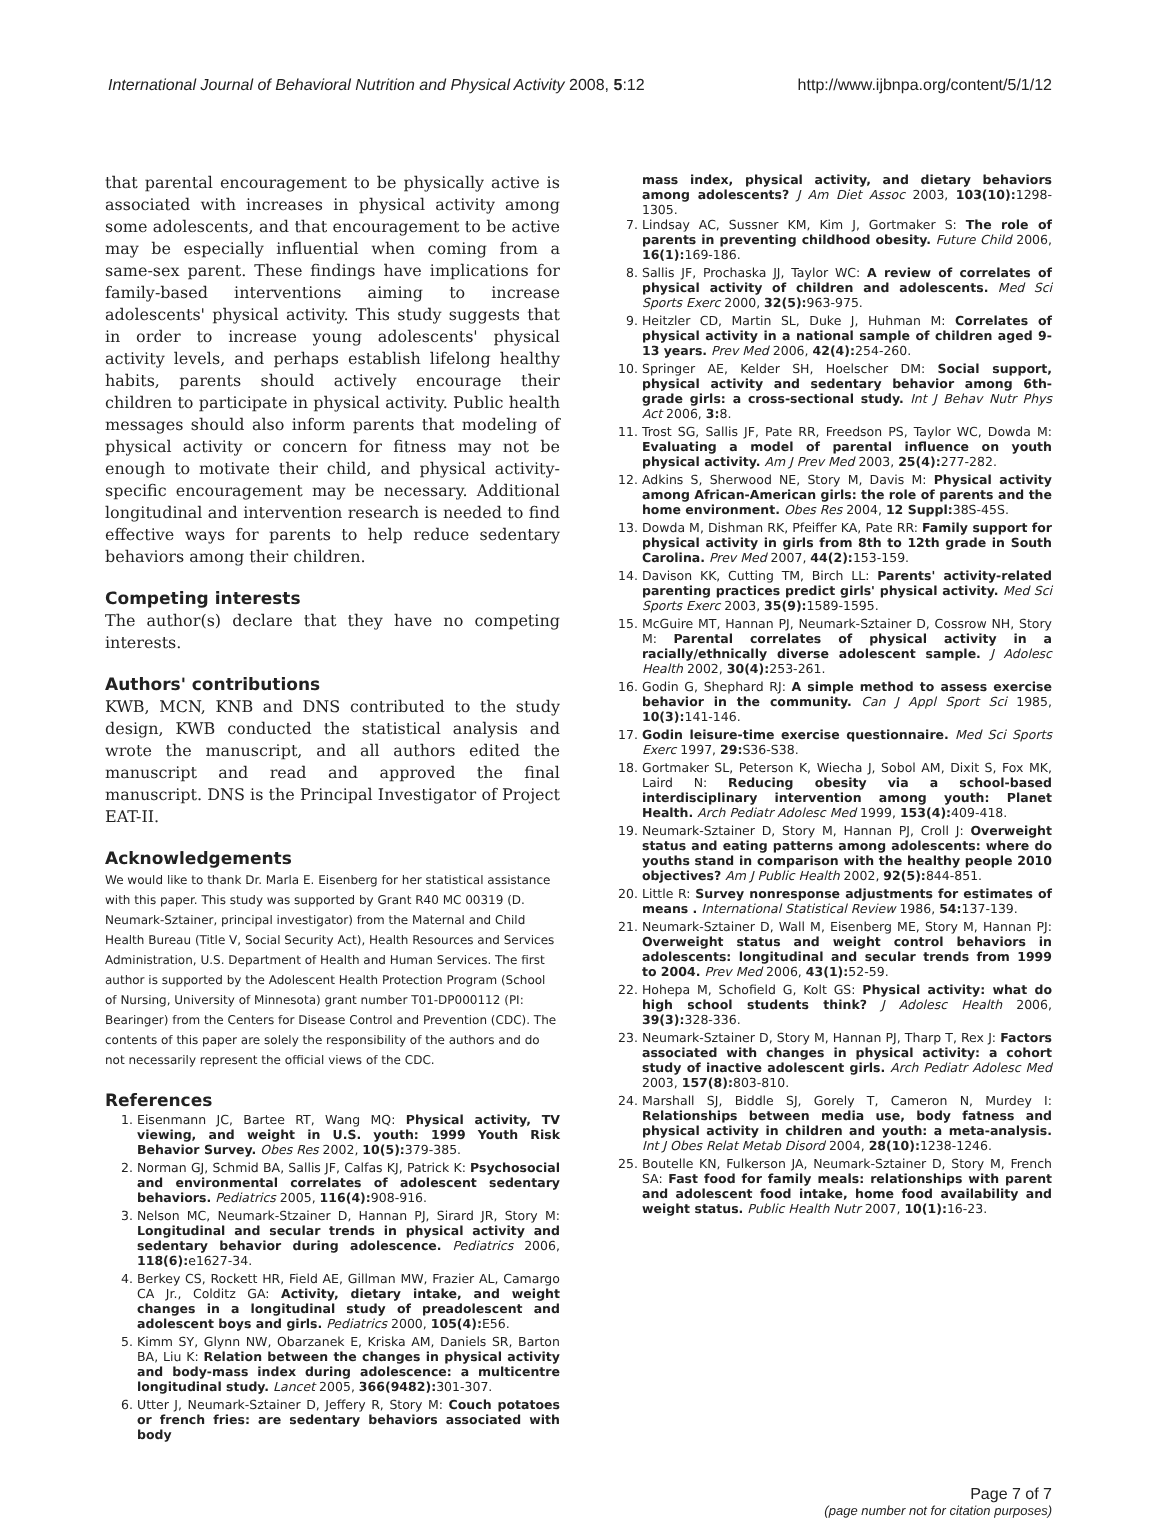International Journal of Behavioral Nutrition and Physical Activity 2008, 5:12 http://www.ijbnpa.org/content/5/1/12
that parental encouragement to be physically active is associated with increases in physical activity among some adolescents, and that encouragement to be active may be especially influential when coming from a same-sex parent. These findings have implications for family-based interventions aiming to increase adolescents' physical activity. This study suggests that in order to increase young adolescents' physical activity levels, and perhaps establish lifelong healthy habits, parents should actively encourage their children to participate in physical activity. Public health messages should also inform parents that modeling of physical activity or concern for fitness may not be enough to motivate their child, and physical activity-specific encouragement may be necessary. Additional longitudinal and intervention research is needed to find effective ways for parents to help reduce sedentary behaviors among their children.
Competing interests
The author(s) declare that they have no competing interests.
Authors' contributions
KWB, MCN, KNB and DNS contributed to the study design, KWB conducted the statistical analysis and wrote the manuscript, and all authors edited the manuscript and read and approved the final manuscript. DNS is the Principal Investigator of Project EAT-II.
Acknowledgements
We would like to thank Dr. Marla E. Eisenberg for her statistical assistance with this paper. This study was supported by Grant R40 MC 00319 (D. Neumark-Sztainer, principal investigator) from the Maternal and Child Health Bureau (Title V, Social Security Act), Health Resources and Services Administration, U.S. Department of Health and Human Services. The first author is supported by the Adolescent Health Protection Program (School of Nursing, University of Minnesota) grant number T01-DP000112 (PI: Bearinger) from the Centers for Disease Control and Prevention (CDC). The contents of this paper are solely the responsibility of the authors and do not necessarily represent the official views of the CDC.
References
1. Eisenmann JC, Bartee RT, Wang MQ: Physical activity, TV viewing, and weight in U.S. youth: 1999 Youth Risk Behavior Survey. Obes Res 2002, 10(5): 379-385.
2. Norman GJ, Schmid BA, Sallis JF, Calfas KJ, Patrick K: Psychosocial and environmental correlates of adolescent sedentary behaviors. Pediatrics 2005, 116(4): 908-916.
3. Nelson MC, Neumark-Stzainer D, Hannan PJ, Sirard JR, Story M: Longitudinal and secular trends in physical activity and sedentary behavior during adolescence. Pediatrics 2006, 118(6): e1627-34.
4. Berkey CS, Rockett HR, Field AE, Gillman MW, Frazier AL, Camargo CA Jr., Colditz GA: Activity, dietary intake, and weight changes in a longitudinal study of preadolescent and adolescent boys and girls. Pediatrics 2000, 105(4): E56.
5. Kimm SY, Glynn NW, Obarzanek E, Kriska AM, Daniels SR, Barton BA, Liu K: Relation between the changes in physical activity and body-mass index during adolescence: a multicentre longitudinal study. Lancet 2005, 366(9482): 301-307.
6. Utter J, Neumark-Sztainer D, Jeffery R, Story M: Couch potatoes or french fries: are sedentary behaviors associated with body
mass index, physical activity, and dietary behaviors among adolescents? J Am Diet Assoc 2003, 103(10): 1298-1305.
7. Lindsay AC, Sussner KM, Kim J, Gortmaker S: The role of parents in preventing childhood obesity. Future Child 2006, 16(1): 169-186.
8. Sallis JF, Prochaska JJ, Taylor WC: A review of correlates of physical activity of children and adolescents. Med Sci Sports Exerc 2000, 32(5): 963-975.
9. Heitzler CD, Martin SL, Duke J, Huhman M: Correlates of physical activity in a national sample of children aged 9-13 years. Prev Med 2006, 42(4): 254-260.
10. Springer AE, Kelder SH, Hoelscher DM: Social support, physical activity and sedentary behavior among 6th-grade girls: a cross-sectional study. Int J Behav Nutr Phys Act 2006, 3: 8.
11. Trost SG, Sallis JF, Pate RR, Freedson PS, Taylor WC, Dowda M: Evaluating a model of parental influence on youth physical activity. Am J Prev Med 2003, 25(4): 277-282.
12. Adkins S, Sherwood NE, Story M, Davis M: Physical activity among African-American girls: the role of parents and the home environment. Obes Res 2004, 12 Suppl: 38S-45S.
13. Dowda M, Dishman RK, Pfeiffer KA, Pate RR: Family support for physical activity in girls from 8th to 12th grade in South Carolina. Prev Med 2007, 44(2): 153-159.
14. Davison KK, Cutting TM, Birch LL: Parents' activity-related parenting practices predict girls' physical activity. Med Sci Sports Exerc 2003, 35(9): 1589-1595.
15. McGuire MT, Hannan PJ, Neumark-Sztainer D, Cossrow NH, Story M: Parental correlates of physical activity in a racially/ethnically diverse adolescent sample. J Adolesc Health 2002, 30(4): 253-261.
16. Godin G, Shephard RJ: A simple method to assess exercise behavior in the community. Can J Appl Sport Sci 1985, 10(3): 141-146.
17. Godin leisure-time exercise questionnaire. Med Sci Sports Exerc 1997, 29: S36-S38.
18. Gortmaker SL, Peterson K, Wiecha J, Sobol AM, Dixit S, Fox MK, Laird N: Reducing obesity via a school-based interdisciplinary intervention among youth: Planet Health. Arch Pediatr Adolesc Med 1999, 153(4): 409-418.
19. Neumark-Sztainer D, Story M, Hannan PJ, Croll J: Overweight status and eating patterns among adolescents: where do youths stand in comparison with the healthy people 2010 objectives? Am J Public Health 2002, 92(5): 844-851.
20. Little R: Survey nonresponse adjustments for estimates of means . International Statistical Review 1986, 54: 137-139.
21. Neumark-Sztainer D, Wall M, Eisenberg ME, Story M, Hannan PJ: Overweight status and weight control behaviors in adolescents: longitudinal and secular trends from 1999 to 2004. Prev Med 2006, 43(1): 52-59.
22. Hohepa M, Schofield G, Kolt GS: Physical activity: what do high school students think? J Adolesc Health 2006, 39(3): 328-336.
23. Neumark-Sztainer D, Story M, Hannan PJ, Tharp T, Rex J: Factors associated with changes in physical activity: a cohort study of inactive adolescent girls. Arch Pediatr Adolesc Med 2003, 157(8): 803-810.
24. Marshall SJ, Biddle SJ, Gorely T, Cameron N, Murdey I: Relationships between media use, body fatness and physical activity in children and youth: a meta-analysis. Int J Obes Relat Metab Disord 2004, 28(10): 1238-1246.
25. Boutelle KN, Fulkerson JA, Neumark-Sztainer D, Story M, French SA: Fast food for family meals: relationships with parent and adolescent food intake, home food availability and weight status. Public Health Nutr 2007, 10(1): 16-23.
Page 7 of 7
(page number not for citation purposes)